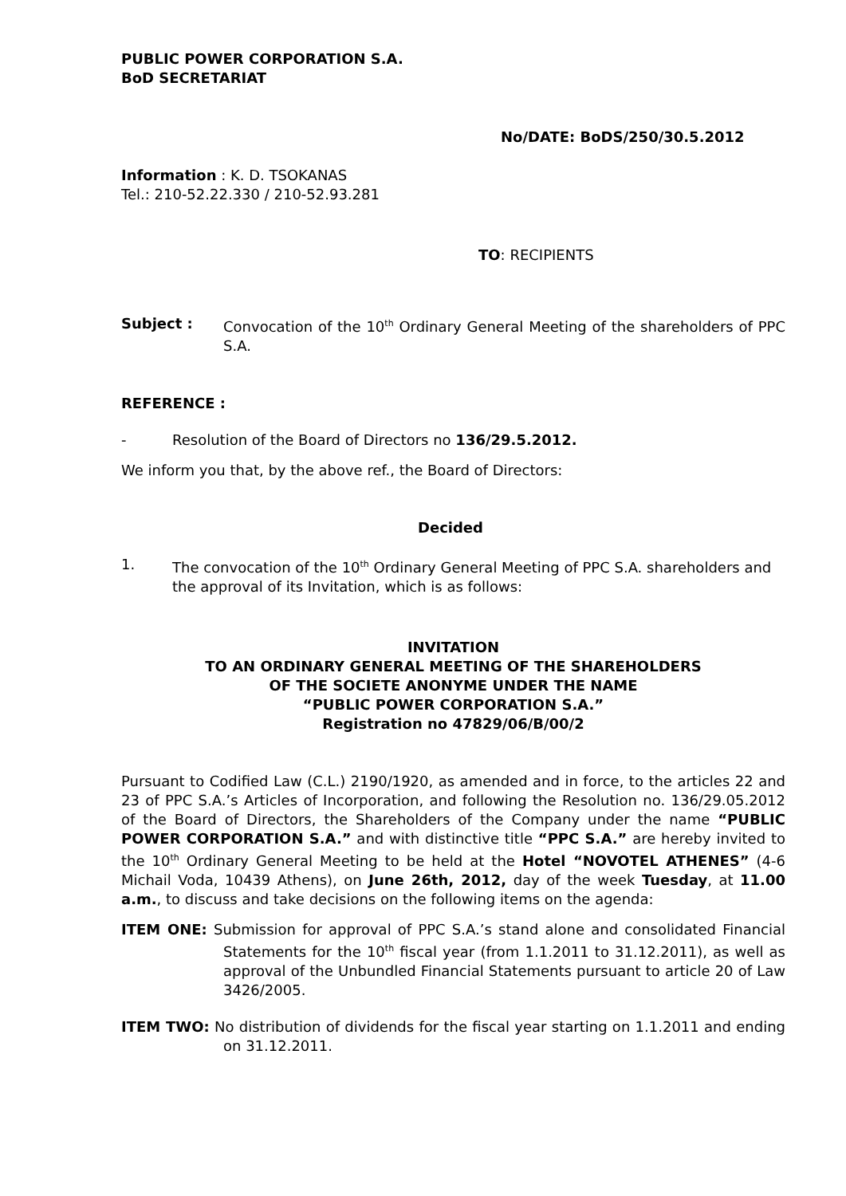PUBLIC POWER CORPORATION S.A.
BoD SECRETARIAT
No/DATE: BoDS/250/30.5.2012
Information : K. D. TSOKANAS
Tel.: 210-52.22.330 / 210-52.93.281
TO: RECIPIENTS
Subject : Convocation of the 10<sup>th</sup> Ordinary General Meeting of the shareholders of PPC S.A.
REFERENCE :
- Resolution of the Board of Directors no 136/29.5.2012.
We inform you that, by the above ref., the Board of Directors:
Decided
1. The convocation of the 10<sup>th</sup> Ordinary General Meeting of PPC S.A. shareholders and the approval of its Invitation, which is as follows:
INVITATION
TO AN ORDINARY GENERAL MEETING OF THE SHAREHOLDERS
OF THE SOCIETE ANONYME UNDER THE NAME
“PUBLIC POWER CORPORATION S.A.”
Registration no 47829/06/B/00/2
Pursuant to Codified Law (C.L.) 2190/1920, as amended and in force, to the articles 22 and 23 of PPC S.A.’s Articles of Incorporation, and following the Resolution no. 136/29.05.2012 of the Board of Directors, the Shareholders of the Company under the name “PUBLIC POWER CORPORATION S.A.” and with distinctive title “PPC S.A.” are hereby invited to the 10<sup>th</sup> Ordinary General Meeting to be held at the Hotel “NOVOTEL ATHENES” (4-6 Michail Voda, 10439 Athens), on June 26th, 2012, day of the week Tuesday, at 11.00 a.m., to discuss and take decisions on the following items on the agenda:
ITEM ONE: Submission for approval of PPC S.A.’s stand alone and consolidated Financial Statements for the 10<sup>th</sup> fiscal year (from 1.1.2011 to 31.12.2011), as well as approval of the Unbundled Financial Statements pursuant to article 20 of Law 3426/2005.
ITEM TWO: No distribution of dividends for the fiscal year starting on 1.1.2011 and ending on 31.12.2011.